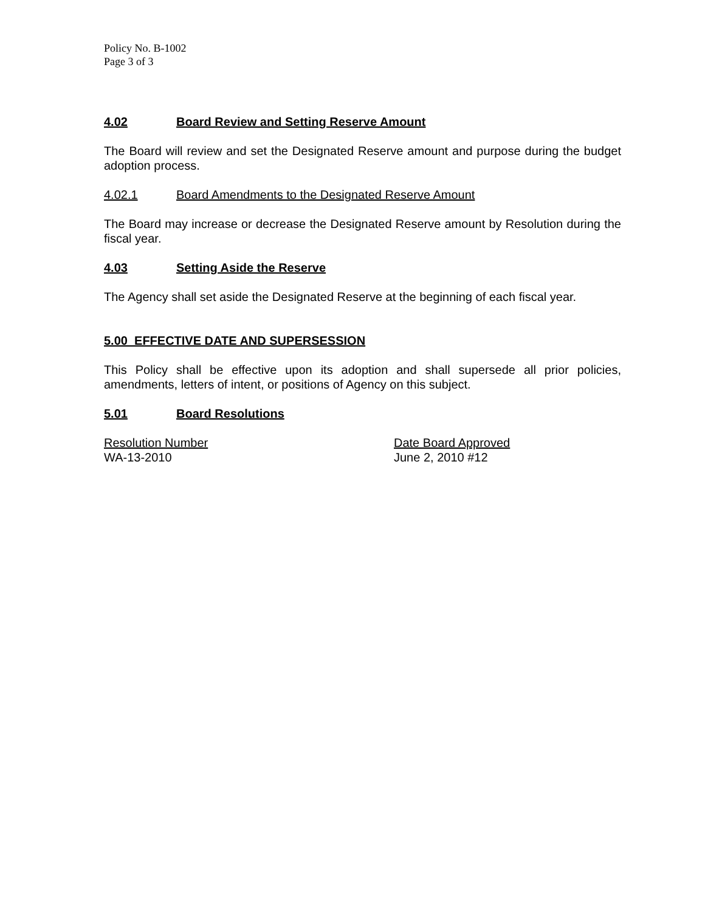Policy No. B-1002
Page 3 of 3
4.02 Board Review and Setting Reserve Amount
The Board will review and set the Designated Reserve amount and purpose during the budget adoption process.
4.02.1 Board Amendments to the Designated Reserve Amount
The Board may increase or decrease the Designated Reserve amount by Resolution during the fiscal year.
4.03 Setting Aside the Reserve
The Agency shall set aside the Designated Reserve at the beginning of each fiscal year.
5.00 EFFECTIVE DATE AND SUPERSESSION
This Policy shall be effective upon its adoption and shall supersede all prior policies, amendments, letters of intent, or positions of Agency on this subject.
5.01 Board Resolutions
Resolution Number Date Board Approved
WA-13-2010 June 2, 2010 #12